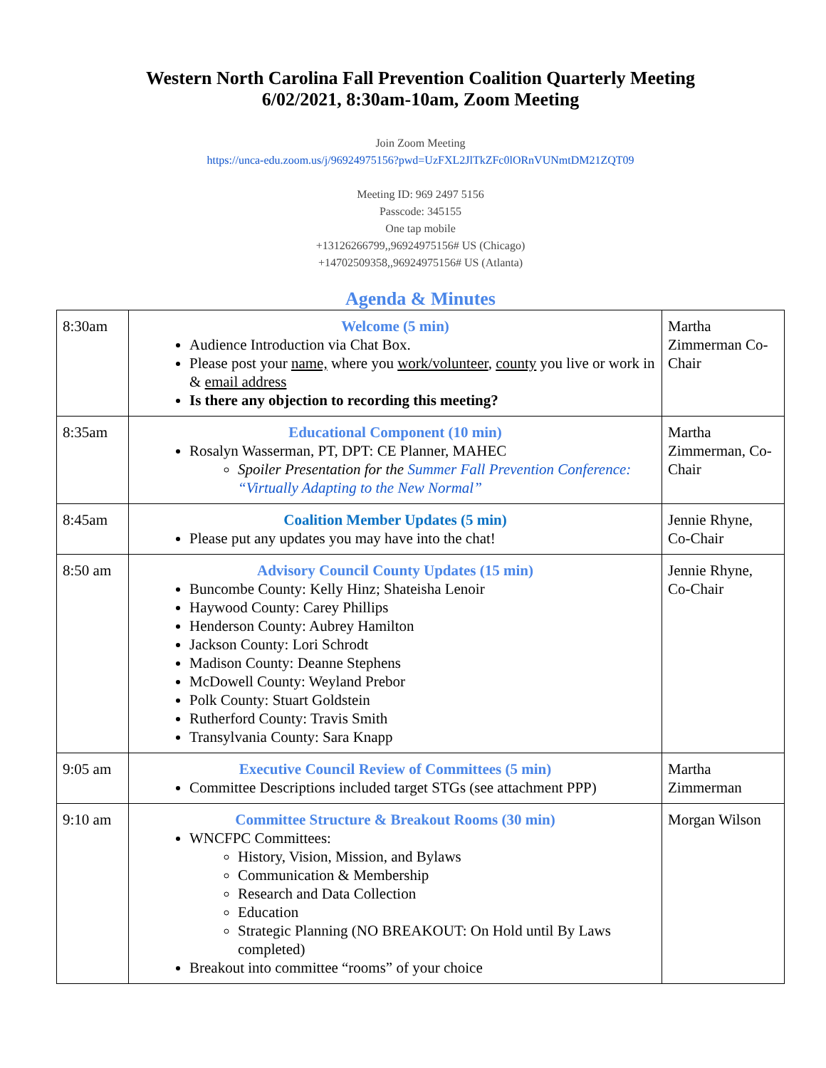Western North Carolina Fall Prevention Coalition Quarterly Meeting
6/02/2021, 8:30am-10am, Zoom Meeting
Join Zoom Meeting
https://unca-edu.zoom.us/j/96924975156?pwd=UzFXL2JlTkZFc0lORnVUNmtDM21ZQT09
Meeting ID: 969 2497 5156
Passcode: 345155
One tap mobile
+13126266799,,96924975156# US (Chicago)
+14702509358,,96924975156# US (Atlanta)
Agenda & Minutes
| 8:30am | Welcome (5 min) Audience Introduction via Chat Box. Please post your name, where you work/volunteer , county you live or work in & email address Is there any objection to recording this meeting? | Martha Zimmerman Co-Chair |
| 8:35am | Educational Component (10 min) Rosalyn Wasserman, PT, DPT: CE Planner, MAHEC Spoiler Presentation for the Summer Fall Prevention Conference: “Virtually Adapting to the New Normal” | Martha Zimmerman, Co-Chair |
| 8:45am | Coalition Member Updates (5 min) Please put any updates you may have into the chat! | Jennie Rhyne, Co-Chair |
| 8:50 am | Advisory Council County Updates (15 min) Buncombe County: Kelly Hinz; Shateisha Lenoir Haywood County: Carey Phillips Henderson County: Aubrey Hamilton Jackson County: Lori Schrodt Madison County: Deanne Stephens McDowell County: Weyland Prebor Polk County: Stuart Goldstein Rutherford County: Travis Smith Transylvania County: Sara Knapp | Jennie Rhyne, Co-Chair |
| 9:05 am | Executive Council Review of Committees (5 min) Committee Descriptions included target STGs (see attachment PPP) | Martha Zimmerman |
| 9:10 am | Committee Structure & Breakout Rooms (30 min) WNCFPC Committees: History, Vision, Mission, and Bylaws Communication & Membership Research and Data Collection Education Strategic Planning (NO BREAKOUT: On Hold until By Laws completed) Breakout into committee “rooms” of your choice | Morgan Wilson |